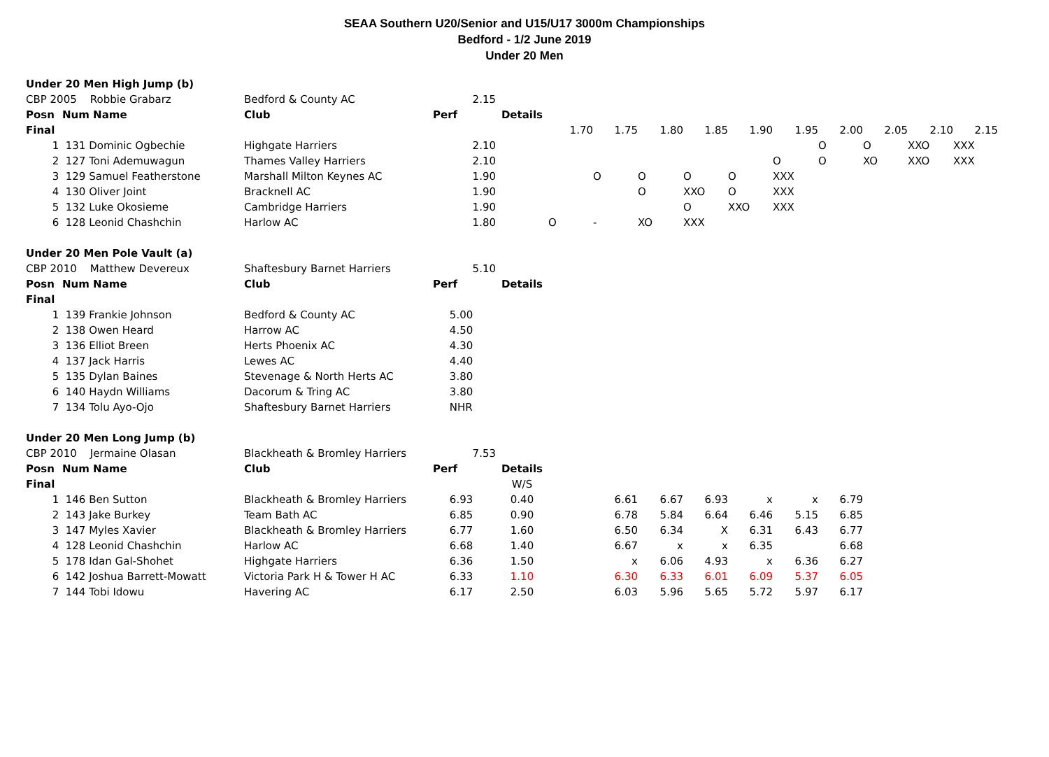SEAA Southern U20/Senior and U15/U17 3000m Championships
Bedford - 1/2 June 2019
Under 20 Men
| Under 20 Men High Jump (b) | | | | | | | | | | | | | | |
| CBP 2005 Robbie Grabarz | | Bedford & County AC | 2.15 | | | | | | | | | | | |
| Posn | Num Name | Club | Perf | Details | | | | | | | | | | |
| Final | | | | | 1.70 | 1.75 | 1.80 | 1.85 | 1.90 | 1.95 | 2.00 | 2.05 | 2.10 | 2.15 |
| 1 | 131 Dominic Ogbechie | Highgate Harriers | 2.10 | | | | | | | | O | O | XXO | XXX |
| 2 | 127 Toni Ademuwagun | Thames Valley Harriers | 2.10 | | | | | | | O | O | XO | XXO | XXX |
| 3 | 129 Samuel Featherstone | Marshall Milton Keynes AC | 1.90 | | | O | O | O | O | XXX | | | | |
| 4 | 130 Oliver Joint | Bracknell AC | 1.90 | | | | O | XXO | O | XXX | | | | |
| 5 | 132 Luke Okosieme | Cambridge Harriers | 1.90 | | | | | O | XXO | XXX | | | | |
| 6 | 128 Leonid Chashchin | Harlow AC | 1.80 | | O | - | XO | XXX | | | | | | |
| Under 20 Men Pole Vault (a) | | | | | | | | | | | | | | |
| CBP 2010 Matthew Devereux | | Shaftesbury Barnet Harriers | 5.10 | | | | | | | | | | | |
| Posn | Num Name | Club | Perf | Details | | | | | | | | | | |
| Final | | | | | | | | | | | | | | |
| 1 | 139 Frankie Johnson | Bedford & County AC | 5.00 | | | | | | | | | | | |
| 2 | 138 Owen Heard | Harrow AC | 4.50 | | | | | | | | | | | |
| 3 | 136 Elliot Breen | Herts Phoenix AC | 4.30 | | | | | | | | | | | |
| 4 | 137 Jack Harris | Lewes AC | 4.40 | | | | | | | | | | | |
| 5 | 135 Dylan Baines | Stevenage & North Herts AC | 3.80 | | | | | | | | | | | |
| 6 | 140 Haydn Williams | Dacorum & Tring AC | 3.80 | | | | | | | | | | | |
| 7 | 134 Tolu Ayo-Ojo | Shaftesbury Barnet Harriers | NHR | | | | | | | | | | | |
| Under 20 Men Long Jump (b) | | | | | | | | | | | | | | |
| CBP 2010 Jermaine Olasan | | Blackheath & Bromley Harriers | 7.53 | | | | | | | | | | | |
| Posn | Num Name | Club | Perf | Details | | | | | | | | | | |
| Final | | | | W/S | | | | | | | | | | |
| 1 | 146 Ben Sutton | Blackheath & Bromley Harriers | 6.93 | 0.40 | | 6.61 | 6.67 | 6.93 | x | x | 6.79 | | | |
| 2 | 143 Jake Burkey | Team Bath AC | 6.85 | 0.90 | | 6.78 | 5.84 | 6.64 | 6.46 | 5.15 | 6.85 | | | |
| 3 | 147 Myles Xavier | Blackheath & Bromley Harriers | 6.77 | 1.60 | | 6.50 | 6.34 | X | 6.31 | 6.43 | 6.77 | | | |
| 4 | 128 Leonid Chashchin | Harlow AC | 6.68 | 1.40 | | 6.67 | x | x | 6.35 | | 6.68 | | | |
| 5 | 178 Idan Gal-Shohet | Highgate Harriers | 6.36 | 1.50 | | x | 6.06 | 4.93 | x | 6.36 | 6.27 | | | |
| 6 | 142 Joshua Barrett-Mowatt | Victoria Park H & Tower H AC | 6.33 | 1.10 | | 6.30 | 6.33 | 6.01 | 6.09 | 5.37 | 6.05 | | | |
| 7 | 144 Tobi Idowu | Havering AC | 6.17 | 2.50 | | 6.03 | 5.96 | 5.65 | 5.72 | 5.97 | 6.17 | | | |